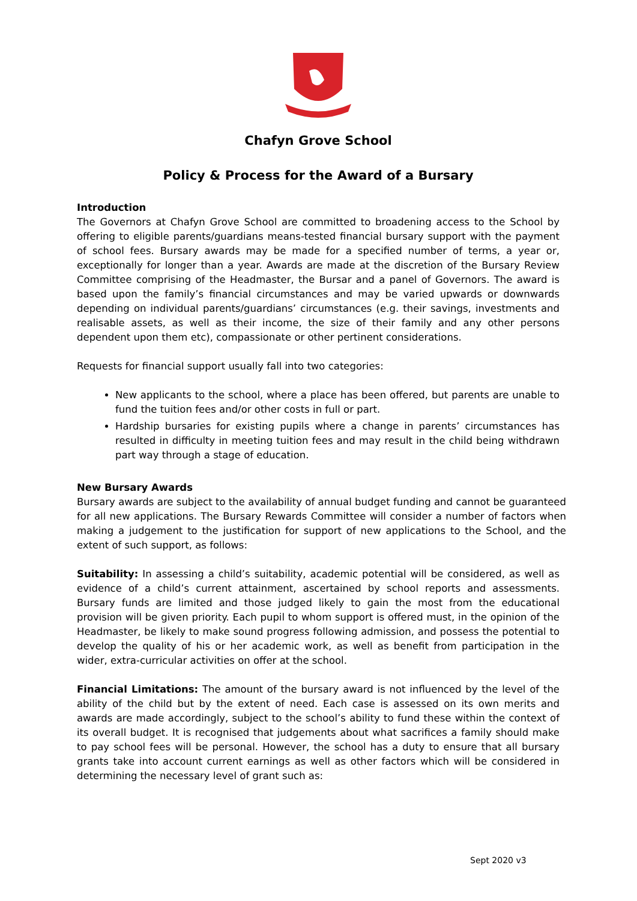Chafyn Grove School
Policy & Process for the Award of a Bursary
Introduction
The Governors at Chafyn Grove School are committed to broadening access to the School by offering to eligible parents/guardians means-tested financial bursary support with the payment of school fees. Bursary awards may be made for a specified number of terms, a year or, exceptionally for longer than a year. Awards are made at the discretion of the Bursary Review Committee comprising of the Headmaster, the Bursar and a panel of Governors. The award is based upon the family’s financial circumstances and may be varied upwards or downwards depending on individual parents/guardians’ circumstances (e.g. their savings, investments and realisable assets, as well as their income, the size of their family and any other persons dependent upon them etc), compassionate or other pertinent considerations.
Requests for financial support usually fall into two categories:
New applicants to the school, where a place has been offered, but parents are unable to fund the tuition fees and/or other costs in full or part.
Hardship bursaries for existing pupils where a change in parents’ circumstances has resulted in difficulty in meeting tuition fees and may result in the child being withdrawn part way through a stage of education.
New Bursary Awards
Bursary awards are subject to the availability of annual budget funding and cannot be guaranteed for all new applications. The Bursary Rewards Committee will consider a number of factors when making a judgement to the justification for support of new applications to the School, and the extent of such support, as follows:
Suitability: In assessing a child’s suitability, academic potential will be considered, as well as evidence of a child’s current attainment, ascertained by school reports and assessments. Bursary funds are limited and those judged likely to gain the most from the educational provision will be given priority. Each pupil to whom support is offered must, in the opinion of the Headmaster, be likely to make sound progress following admission, and possess the potential to develop the quality of his or her academic work, as well as benefit from participation in the wider, extra-curricular activities on offer at the school.
Financial Limitations: The amount of the bursary award is not influenced by the level of the ability of the child but by the extent of need. Each case is assessed on its own merits and awards are made accordingly, subject to the school’s ability to fund these within the context of its overall budget. It is recognised that judgements about what sacrifices a family should make to pay school fees will be personal. However, the school has a duty to ensure that all bursary grants take into account current earnings as well as other factors which will be considered in determining the necessary level of grant such as:
Sept 2020 v3